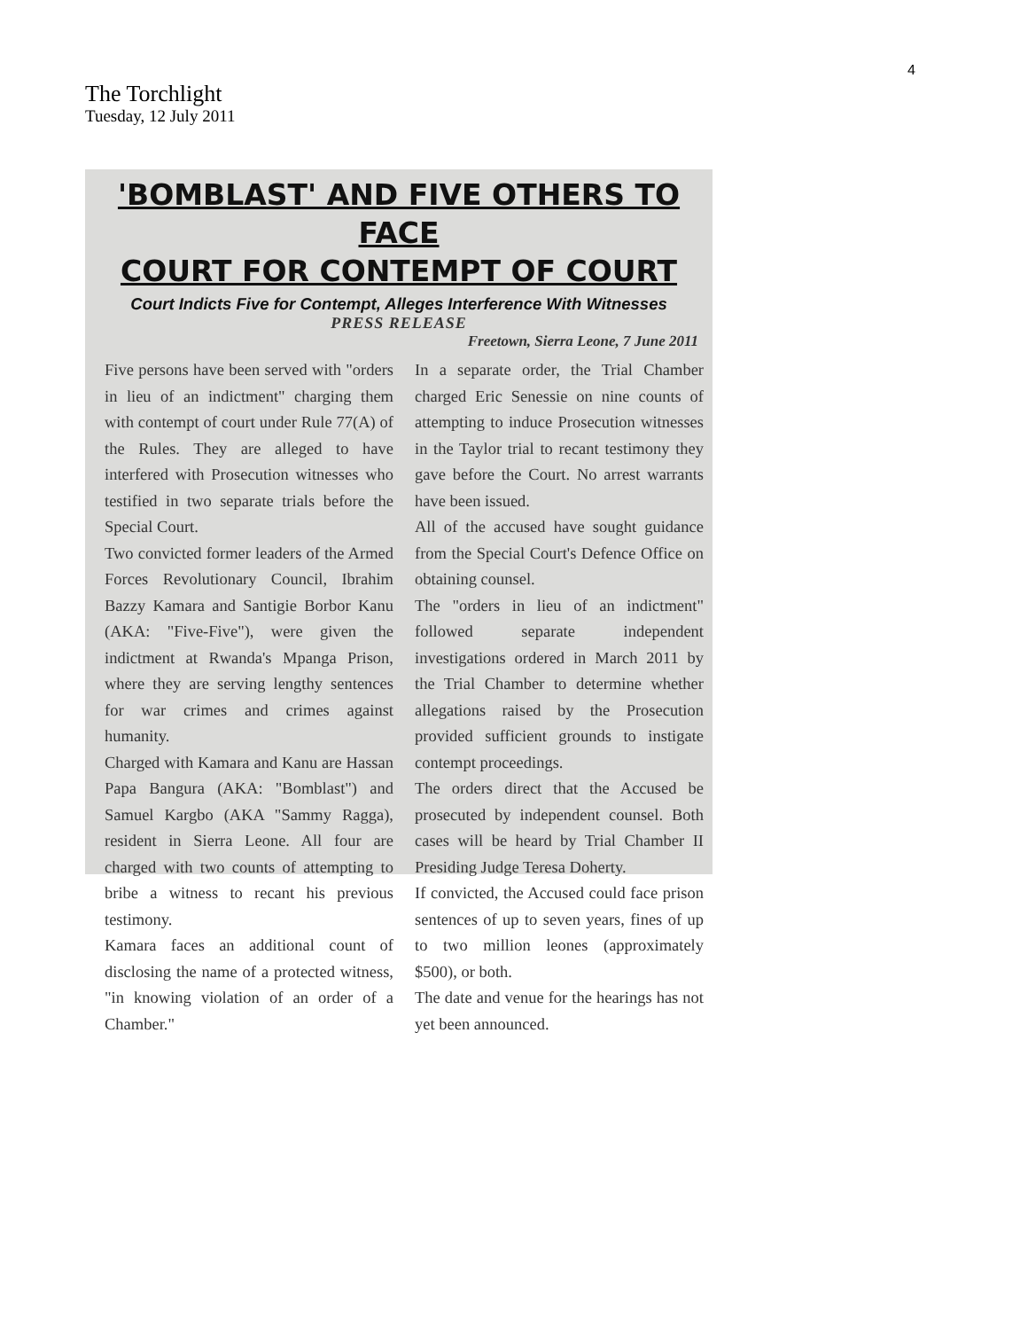4
The Torchlight
Tuesday, 12 July 2011
'BOMBLAST' AND FIVE OTHERS TO FACE
COURT FOR CONTEMPT OF COURT
Court Indicts Five for Contempt, Alleges Interference With Witnesses
PRESS RELEASE
Freetown, Sierra Leone, 7 June 2011
Five persons have been served with "orders in lieu of an indictment" charging them with contempt of court under Rule 77(A) of the Rules. They are alleged to have interfered with Prosecution witnesses who testified in two separate trials before the Special Court.
Two convicted former leaders of the Armed Forces Revolutionary Council, Ibrahim Bazzy Kamara and Santigie Borbor Kanu (AKA: "Five-Five"), were given the indictment at Rwanda's Mpanga Prison, where they are serving lengthy sentences for war crimes and crimes against humanity.
Charged with Kamara and Kanu are Hassan Papa Bangura (AKA: "Bomblast") and Samuel Kargbo (AKA "Sammy Ragga), resident in Sierra Leone. All four are charged with two counts of attempting to bribe a witness to recant his previous testimony.
Kamara faces an additional count of disclosing the name of a protected witness, "in knowing violation of an order of a Chamber."
In a separate order, the Trial Chamber charged Eric Senessie on nine counts of attempting to induce Prosecution witnesses in the Taylor trial to recant testimony they gave before the Court. No arrest warrants have been issued.
All of the accused have sought guidance from the Special Court's Defence Office on obtaining counsel.
The "orders in lieu of an indictment" followed separate independent investigations ordered in March 2011 by the Trial Chamber to determine whether allegations raised by the Prosecution provided sufficient grounds to instigate contempt proceedings.
The orders direct that the Accused be prosecuted by independent counsel. Both cases will be heard by Trial Chamber II Presiding Judge Teresa Doherty.
If convicted, the Accused could face prison sentences of up to seven years, fines of up to two million leones (approximately $500), or both.
The date and venue for the hearings has not yet been announced.